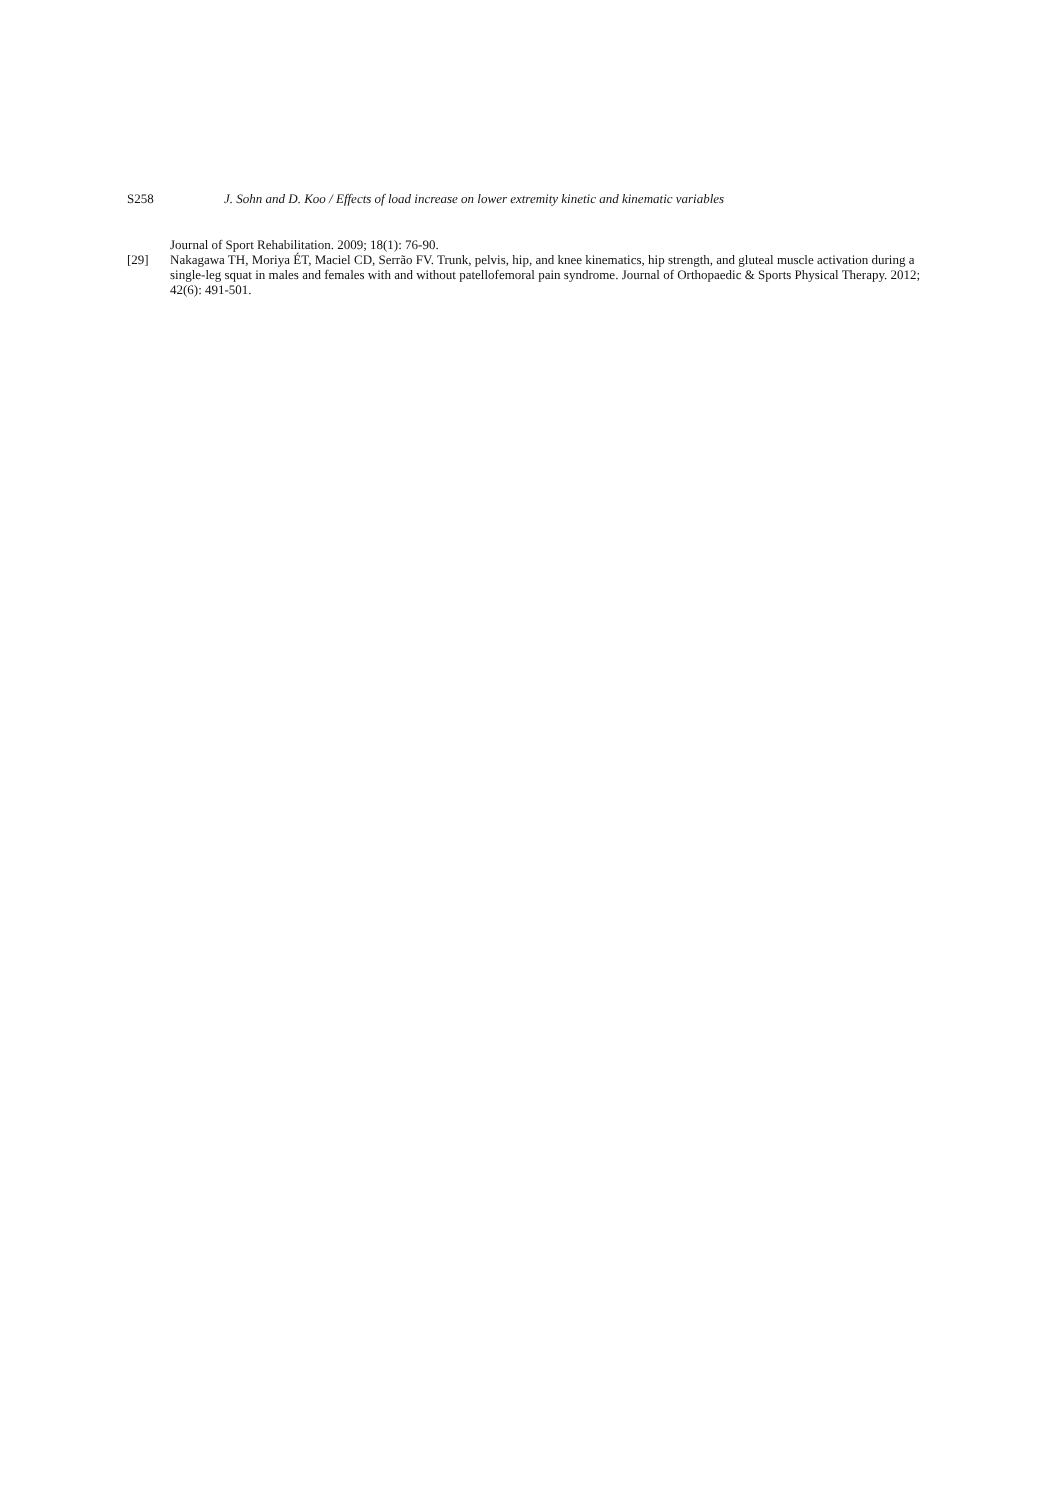S258 J. Sohn and D. Koo / Effects of load increase on lower extremity kinetic and kinematic variables
Journal of Sport Rehabilitation. 2009; 18(1): 76-90.
[29] Nakagawa TH, Moriya ÉT, Maciel CD, Serrão FV. Trunk, pelvis, hip, and knee kinematics, hip strength, and gluteal muscle activation during a single-leg squat in males and females with and without patellofemoral pain syndrome. Journal of Orthopaedic & Sports Physical Therapy. 2012; 42(6): 491-501.